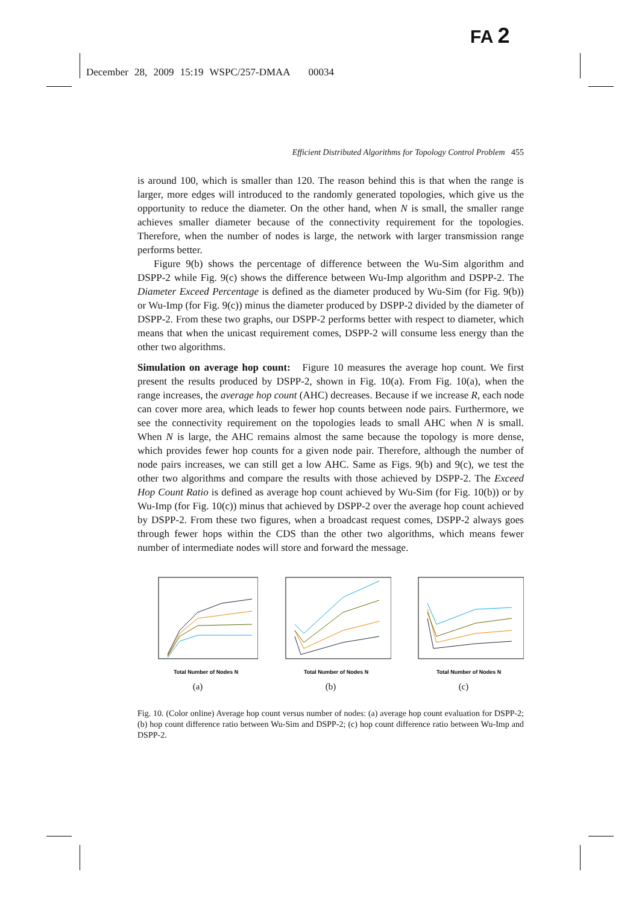FA 2
December 28, 2009 15:19 WSPC/257-DMAA 00034
Efficient Distributed Algorithms for Topology Control Problem 455
is around 100, which is smaller than 120. The reason behind this is that when the range is larger, more edges will introduced to the randomly generated topologies, which give us the opportunity to reduce the diameter. On the other hand, when N is small, the smaller range achieves smaller diameter because of the connectivity requirement for the topologies. Therefore, when the number of nodes is large, the network with larger transmission range performs better.
Figure 9(b) shows the percentage of difference between the Wu-Sim algorithm and DSPP-2 while Fig. 9(c) shows the difference between Wu-Imp algorithm and DSPP-2. The Diameter Exceed Percentage is defined as the diameter produced by Wu-Sim (for Fig. 9(b)) or Wu-Imp (for Fig. 9(c)) minus the diameter produced by DSPP-2 divided by the diameter of DSPP-2. From these two graphs, our DSPP-2 performs better with respect to diameter, which means that when the unicast requirement comes, DSPP-2 will consume less energy than the other two algorithms.
Simulation on average hop count: Figure 10 measures the average hop count. We first present the results produced by DSPP-2, shown in Fig. 10(a). From Fig. 10(a), when the range increases, the average hop count (AHC) decreases. Because if we increase R, each node can cover more area, which leads to fewer hop counts between node pairs. Furthermore, we see the connectivity requirement on the topologies leads to small AHC when N is small. When N is large, the AHC remains almost the same because the topology is more dense, which provides fewer hop counts for a given node pair. Therefore, although the number of node pairs increases, we can still get a low AHC. Same as Figs. 9(b) and 9(c), we test the other two algorithms and compare the results with those achieved by DSPP-2. The Exceed Hop Count Ratio is defined as average hop count achieved by Wu-Sim (for Fig. 10(b)) or by Wu-Imp (for Fig. 10(c)) minus that achieved by DSPP-2 over the average hop count achieved by DSPP-2. From these two figures, when a broadcast request comes, DSPP-2 always goes through fewer hops within the CDS than the other two algorithms, which means fewer number of intermediate nodes will store and forward the message.
Total Number of Nodes N
(a)
Total Number of Nodes N
(b)
Total Number of Nodes N
(c)
Fig. 10. (Color online) Average hop count versus number of nodes: (a) average hop count evaluation for DSPP-2; (b) hop count difference ratio between Wu-Sim and DSPP-2; (c) hop count difference ratio between Wu-Imp and DSPP-2.